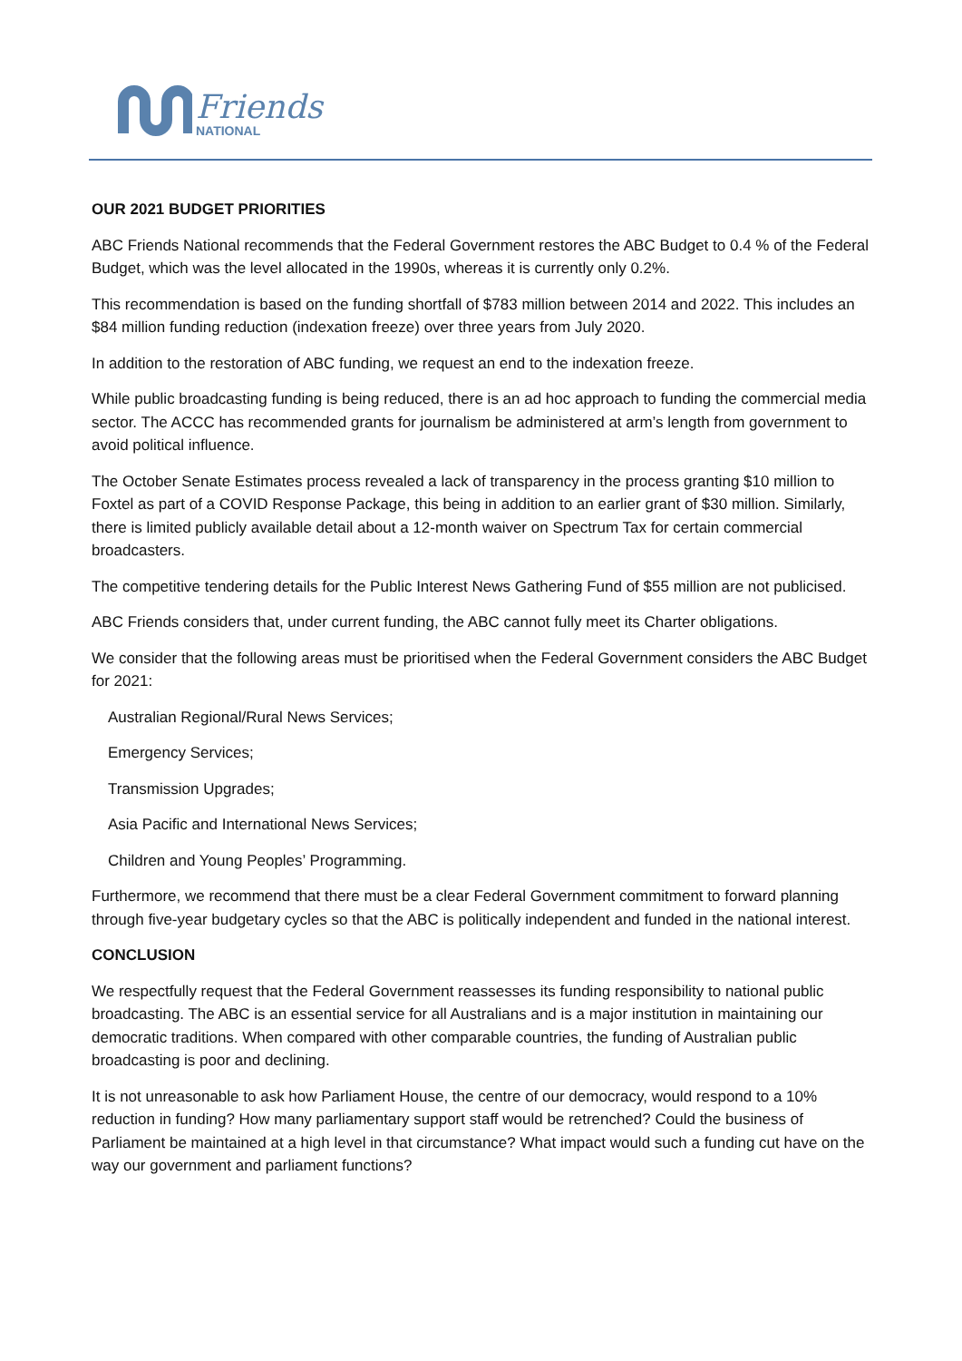Friends
NATIONAL
OUR 2021 BUDGET PRIORITIES
ABC Friends National recommends that the Federal Government restores the ABC Budget to 0.4 % of the Federal Budget, which was the level allocated in the 1990s, whereas it is currently only 0.2%.
This recommendation is based on the funding shortfall of $783 million between 2014 and 2022. This includes an $84 million funding reduction (indexation freeze) over three years from July 2020.
In addition to the restoration of ABC funding, we request an end to the indexation freeze.
While public broadcasting funding is being reduced, there is an ad hoc approach to funding the commercial media sector. The ACCC has recommended grants for journalism be administered at arm’s length from government to avoid political influence.
The October Senate Estimates process revealed a lack of transparency in the process granting $10 million to Foxtel as part of a COVID Response Package, this being in addition to an earlier grant of $30 million. Similarly, there is limited publicly available detail about a 12-month waiver on Spectrum Tax for certain commercial broadcasters.
The competitive tendering details for the Public Interest News Gathering Fund of $55 million are not publicised.
ABC Friends considers that, under current funding, the ABC cannot fully meet its Charter obligations.
We consider that the following areas must be prioritised when the Federal Government considers the ABC Budget for 2021:
Australian Regional/Rural News Services;
Emergency Services;
Transmission Upgrades;
Asia Pacific and International News Services;
Children and Young Peoples’ Programming.
Furthermore, we recommend that there must be a clear Federal Government commitment to forward planning through five-year budgetary cycles so that the ABC is politically independent and funded in the national interest.
CONCLUSION
We respectfully request that the Federal Government reassesses its funding responsibility to national public broadcasting. The ABC is an essential service for all Australians and is a major institution in maintaining our democratic traditions. When compared with other comparable countries, the funding of Australian public broadcasting is poor and declining.
It is not unreasonable to ask how Parliament House, the centre of our democracy, would respond to a 10% reduction in funding? How many parliamentary support staff would be retrenched? Could the business of Parliament be maintained at a high level in that circumstance? What impact would such a funding cut have on the way our government and parliament functions?